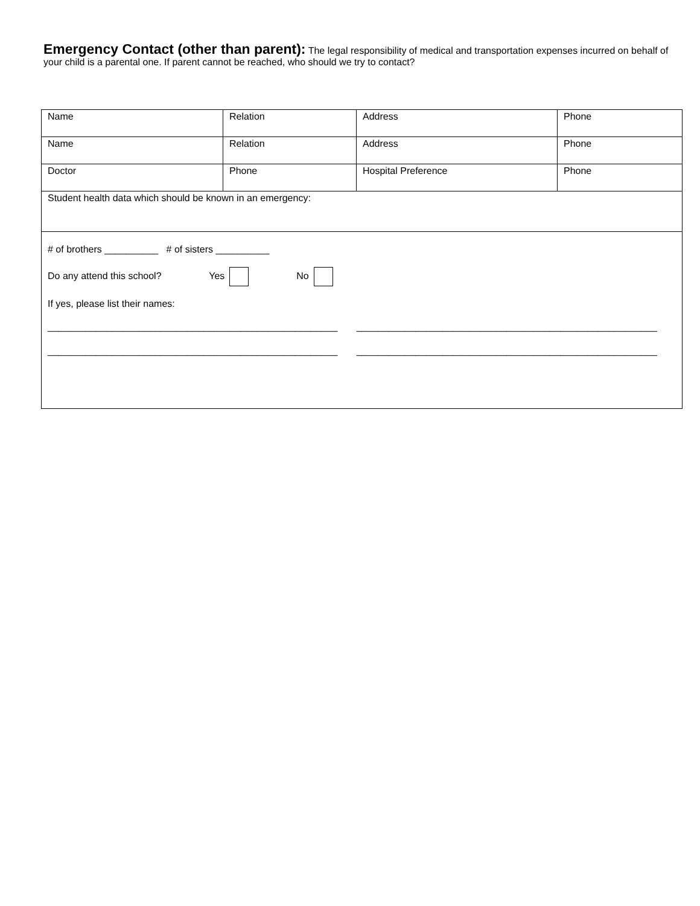Emergency Contact (other than parent): The legal responsibility of medical and transportation expenses incurred on behalf of your child is a parental one. If parent cannot be reached, who should we try to contact?
| Name | Relation | Address | Phone |
| Name | Relation | Address | Phone |
| Doctor | Phone | Hospital Preference | Phone |
| Student health data which should be known in an emergency: | | | |
| # of brothers __________ # of sisters __________ Do any attend this school? Yes No If yes, please list their names: ______________________________________________________ ________________________________________________________ ______________________________________________________ ________________________________________________________ | | | |